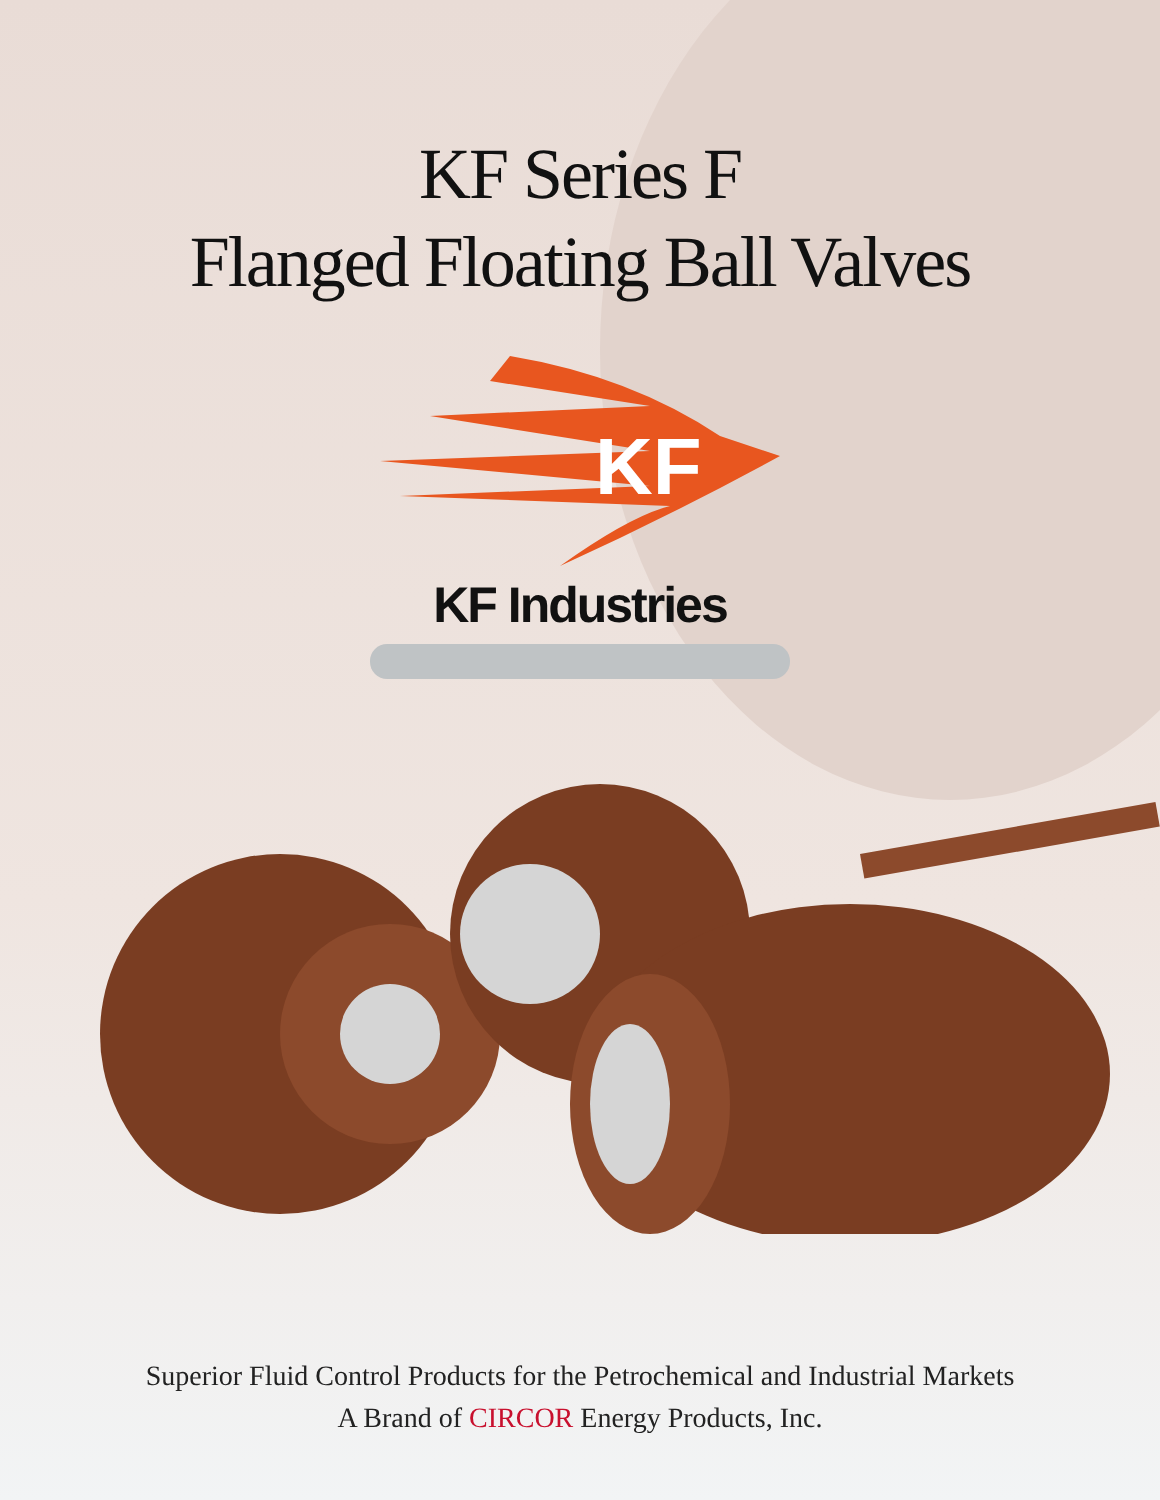KF Series F
Flanged Floating Ball Valves
KF
KF Industries
Superior Fluid Control Products for the Petrochemical and Industrial Markets
A Brand of CIRCOR Energy Products, Inc.